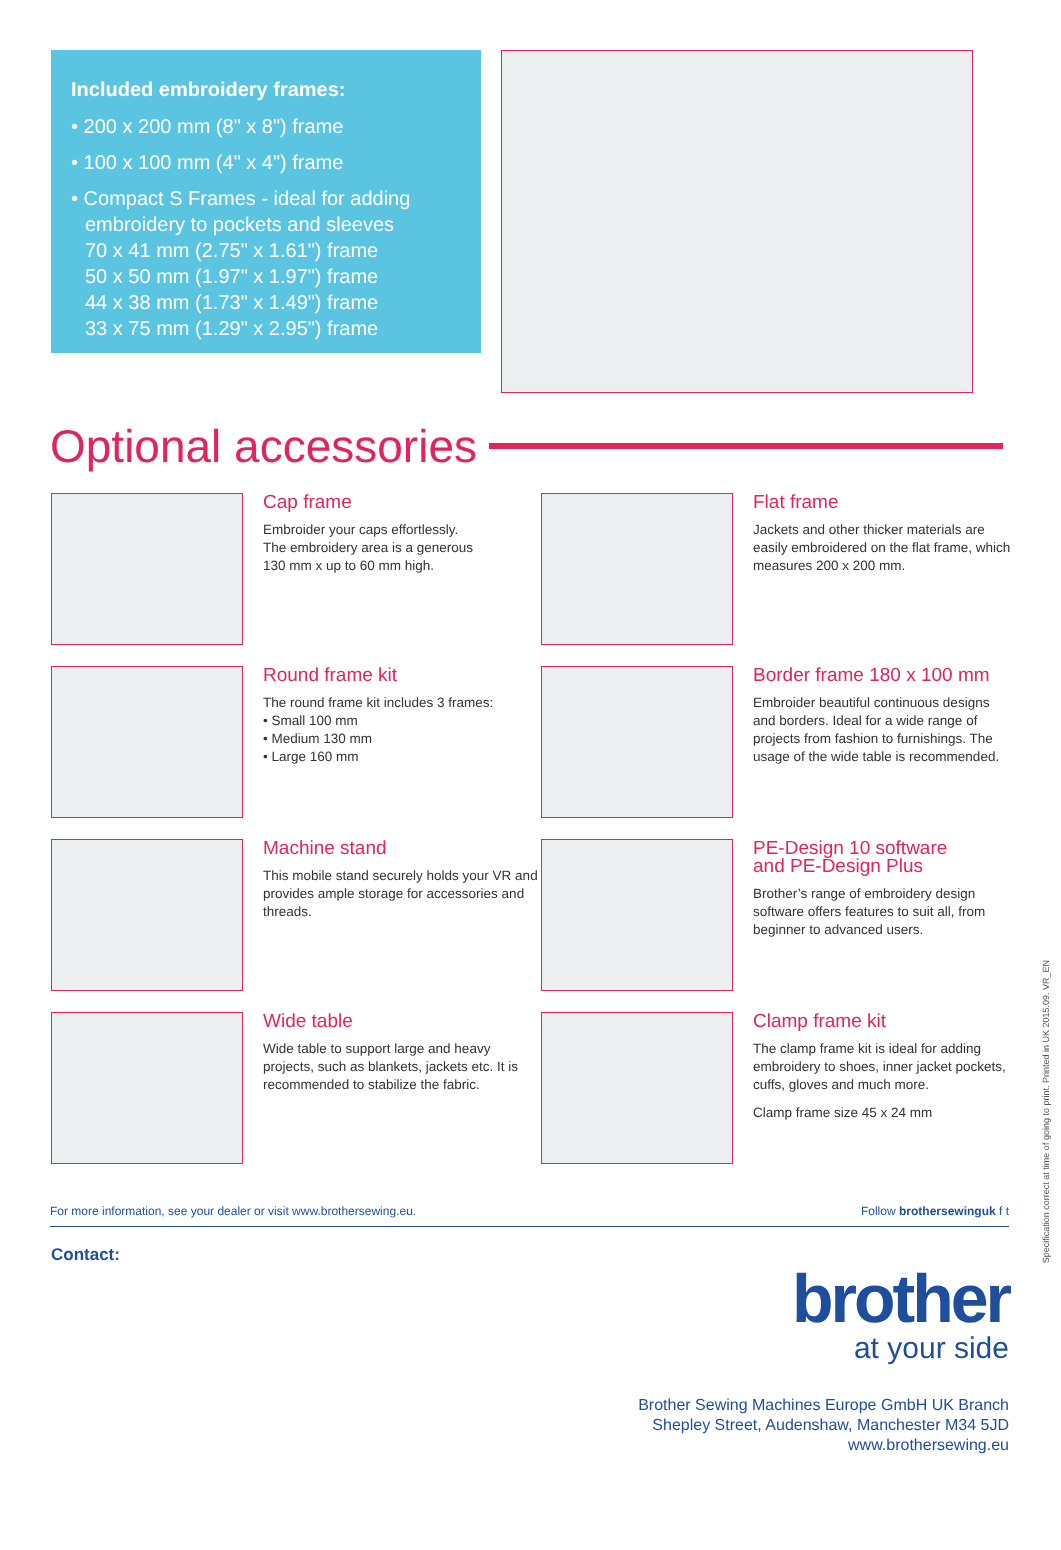Included embroidery frames:
• 200 x 200 mm (8" x 8") frame
• 100 x 100 mm (4" x 4") frame
• Compact S Frames - ideal for adding embroidery to pockets and sleeves
70 x 41 mm (2.75" x 1.61") frame
50 x 50 mm (1.97" x 1.97") frame
44 x 38 mm (1.73" x 1.49") frame
33 x 75 mm (1.29" x 2.95") frame
Optional accessories
Cap frame
Embroider your caps effortlessly.
The embroidery area is a generous
130 mm x up to 60 mm high.
Flat frame
Jackets and other thicker materials are easily embroidered on the flat frame, which measures 200 x 200 mm.
Round frame kit
The round frame kit includes 3 frames:
• Small 100 mm
• Medium 130 mm
• Large 160 mm
Border frame 180 x 100 mm
Embroider beautiful continuous designs and borders. Ideal for a wide range of projects from fashion to furnishings. The usage of the wide table is recommended.
Machine stand
This mobile stand securely holds your VR and provides ample storage for accessories and threads.
PE-Design 10 software
and PE-Design Plus
Brother’s range of embroidery design software offers features to suit all, from beginner to advanced users.
Wide table
Wide table to support large and heavy projects, such as blankets, jackets etc. It is recommended to stabilize the fabric.
Clamp frame kit
The clamp frame kit is ideal for adding embroidery to shoes, inner jacket pockets, cuffs, gloves and much more.
Clamp frame size 45 x 24 mm
For more information, see your dealer or visit www.brothersewing.eu. Follow brothersewinguk f t
Contact:
brother
at your side
Brother Sewing Machines Europe GmbH UK Branch
Shepley Street, Audenshaw, Manchester M34 5JD
www.brothersewing.eu
Specification correct at time of going to print. Printed in UK 2015.09. VR_EN